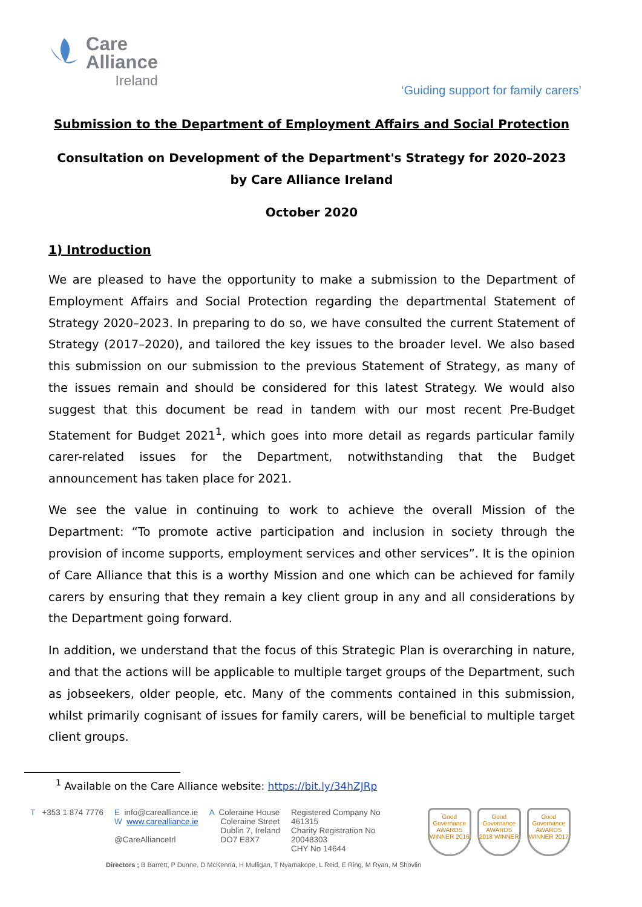Care
Alliance
Ireland
‘Guiding support for family carers’
Submission to the Department of Employment Affairs and Social Protection
Consultation on Development of the Department's Strategy for 2020–2023 by Care Alliance Ireland
October 2020
1) Introduction
We are pleased to have the opportunity to make a submission to the Department of Employment Affairs and Social Protection regarding the departmental Statement of Strategy 2020–2023. In preparing to do so, we have consulted the current Statement of Strategy (2017–2020), and tailored the key issues to the broader level. We also based this submission on our submission to the previous Statement of Strategy, as many of the issues remain and should be considered for this latest Strategy. We would also suggest that this document be read in tandem with our most recent Pre-Budget Statement for Budget 2021<sup>1</sup>, which goes into more detail as regards particular family carer-related issues for the Department, notwithstanding that the Budget announcement has taken place for 2021.
We see the value in continuing to work to achieve the overall Mission of the Department: “To promote active participation and inclusion in society through the provision of income supports, employment services and other services”. It is the opinion of Care Alliance that this is a worthy Mission and one which can be achieved for family carers by ensuring that they remain a key client group in any and all considerations by the Department going forward.
In addition, we understand that the focus of this Strategic Plan is overarching in nature, and that the actions will be applicable to multiple target groups of the Department, such as jobseekers, older people, etc. Many of the comments contained in this submission, whilst primarily cognisant of issues for family carers, will be beneficial to multiple target client groups.
<sup>1</sup> Available on the Care Alliance website: https://bit.ly/34hZJRp
T +353 1 874 7776 E info@carealliance.ie
W www.carealliance.ie
@CareAllianceIrl
A Coleraine House
Coleraine Street
Dublin 7, Ireland
DO7 E8X7
Registered Company No
461315
Charity Registration No
20048303
CHY No 14644
Good Governance AWARDS WINNER 2016
Good Governance AWARDS 2018 WINNER
Good Governance AWARDS WINNER 2017
Directors ; B Barrett, P Dunne, D McKenna, H Mulligan, T Nyamakope, L Reid, E Ring, M Ryan, M Shovlin